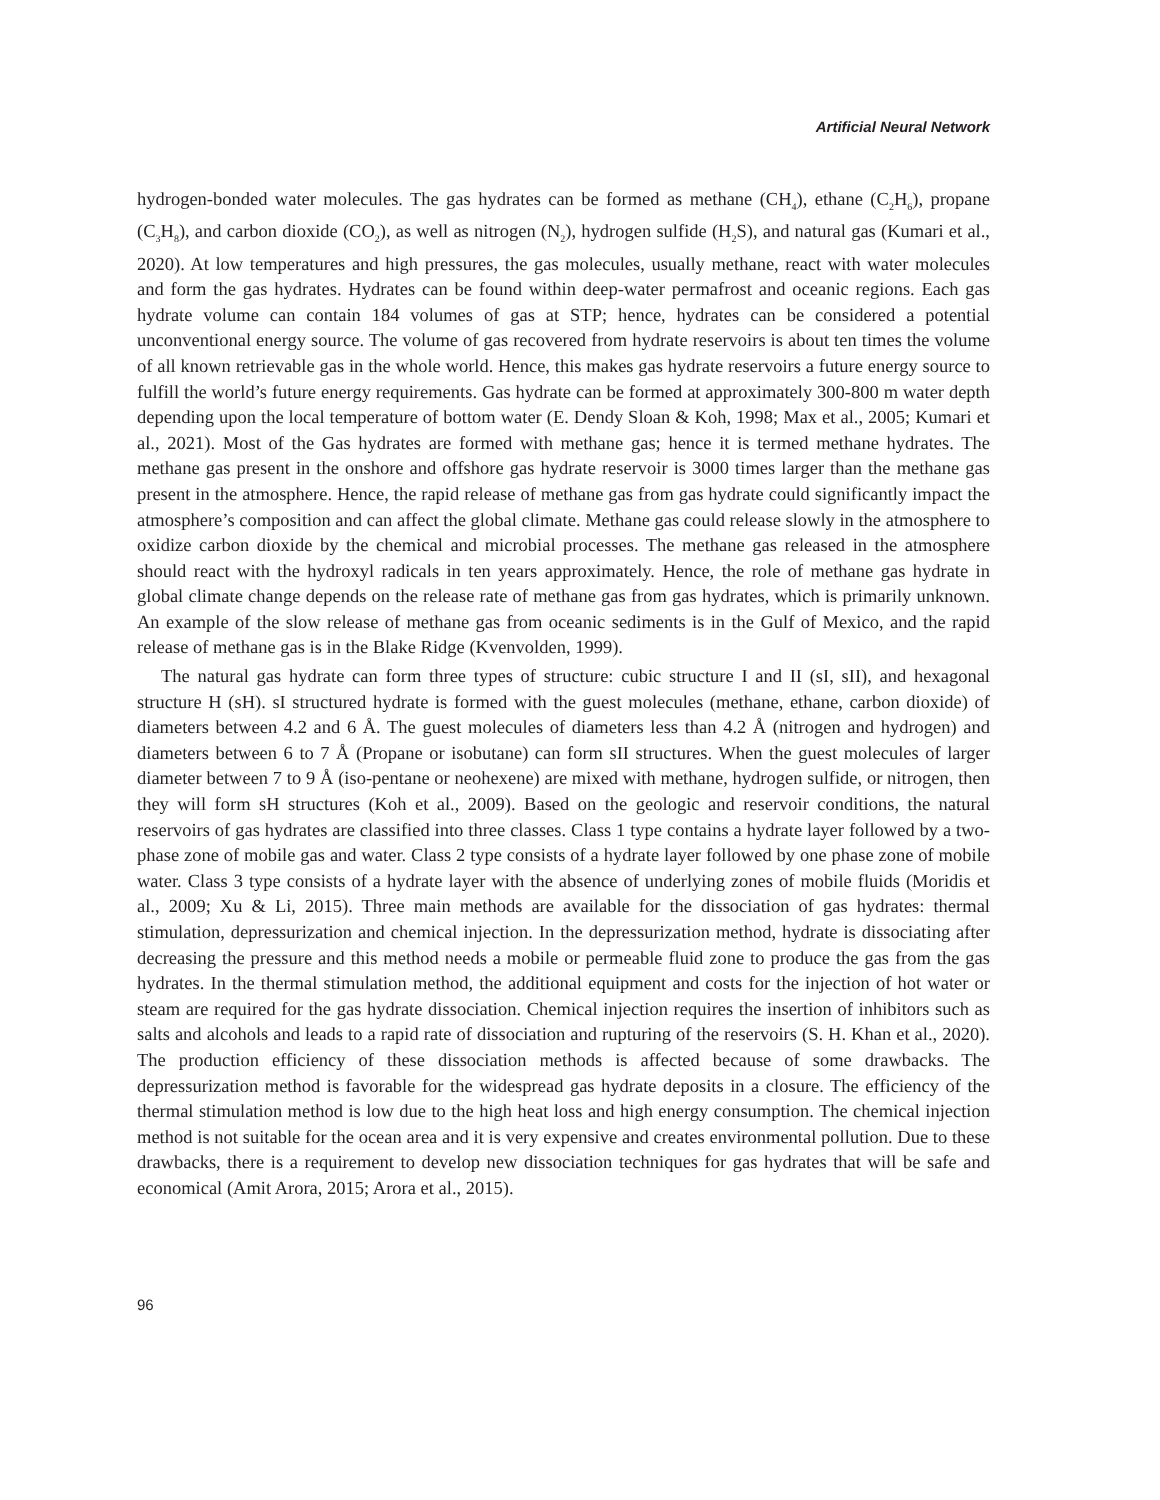Artificial Neural Network
hydrogen-bonded water molecules. The gas hydrates can be formed as methane (CH<sub>4</sub>), ethane (C<sub>2</sub>H<sub>6</sub>), propane (C<sub>3</sub>H<sub>8</sub>), and carbon dioxide (CO<sub>2</sub>), as well as nitrogen (N<sub>2</sub>), hydrogen sulfide (H<sub>2</sub>S), and natural gas (Kumari et al., 2020). At low temperatures and high pressures, the gas molecules, usually methane, react with water molecules and form the gas hydrates. Hydrates can be found within deep-water permafrost and oceanic regions. Each gas hydrate volume can contain 184 volumes of gas at STP; hence, hydrates can be considered a potential unconventional energy source. The volume of gas recovered from hydrate reservoirs is about ten times the volume of all known retrievable gas in the whole world. Hence, this makes gas hydrate reservoirs a future energy source to fulfill the world’s future energy requirements. Gas hydrate can be formed at approximately 300-800 m water depth depending upon the local temperature of bottom water (E. Dendy Sloan & Koh, 1998; Max et al., 2005; Kumari et al., 2021). Most of the Gas hydrates are formed with methane gas; hence it is termed methane hydrates. The methane gas present in the onshore and offshore gas hydrate reservoir is 3000 times larger than the methane gas present in the atmosphere. Hence, the rapid release of methane gas from gas hydrate could significantly impact the atmosphere’s composition and can affect the global climate. Methane gas could release slowly in the atmosphere to oxidize carbon dioxide by the chemical and microbial processes. The methane gas released in the atmosphere should react with the hydroxyl radicals in ten years approximately. Hence, the role of methane gas hydrate in global climate change depends on the release rate of methane gas from gas hydrates, which is primarily unknown. An example of the slow release of methane gas from oceanic sediments is in the Gulf of Mexico, and the rapid release of methane gas is in the Blake Ridge (Kvenvolden, 1999).
The natural gas hydrate can form three types of structure: cubic structure I and II (sI, sII), and hexagonal structure H (sH). sI structured hydrate is formed with the guest molecules (methane, ethane, carbon dioxide) of diameters between 4.2 and 6 Å. The guest molecules of diameters less than 4.2 Å (nitrogen and hydrogen) and diameters between 6 to 7 Å (Propane or isobutane) can form sII structures. When the guest molecules of larger diameter between 7 to 9 Å (iso-pentane or neohexene) are mixed with methane, hydrogen sulfide, or nitrogen, then they will form sH structures (Koh et al., 2009). Based on the geologic and reservoir conditions, the natural reservoirs of gas hydrates are classified into three classes. Class 1 type contains a hydrate layer followed by a two-phase zone of mobile gas and water. Class 2 type consists of a hydrate layer followed by one phase zone of mobile water. Class 3 type consists of a hydrate layer with the absence of underlying zones of mobile fluids (Moridis et al., 2009; Xu & Li, 2015). Three main methods are available for the dissociation of gas hydrates: thermal stimulation, depressurization and chemical injection. In the depressurization method, hydrate is dissociating after decreasing the pressure and this method needs a mobile or permeable fluid zone to produce the gas from the gas hydrates. In the thermal stimulation method, the additional equipment and costs for the injection of hot water or steam are required for the gas hydrate dissociation. Chemical injection requires the insertion of inhibitors such as salts and alcohols and leads to a rapid rate of dissociation and rupturing of the reservoirs (S. H. Khan et al., 2020). The production efficiency of these dissociation methods is affected because of some drawbacks. The depressurization method is favorable for the widespread gas hydrate deposits in a closure. The efficiency of the thermal stimulation method is low due to the high heat loss and high energy consumption. The chemical injection method is not suitable for the ocean area and it is very expensive and creates environmental pollution. Due to these drawbacks, there is a requirement to develop new dissociation techniques for gas hydrates that will be safe and economical (Amit Arora, 2015; Arora et al., 2015).
96